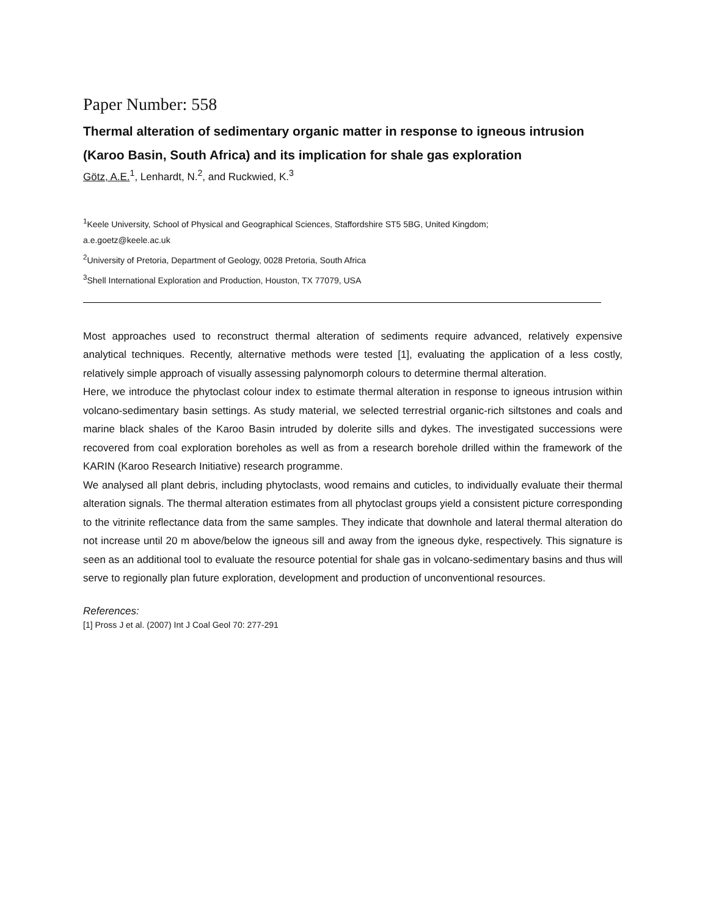Paper Number: 558
Thermal alteration of sedimentary organic matter in response to igneous intrusion (Karoo Basin, South Africa) and its implication for shale gas exploration
Götz, A.E.<sup>1</sup>, Lenhardt, N.<sup>2</sup>, and Ruckwied, K.<sup>3</sup>
<sup>1</sup> Keele University, School of Physical and Geographical Sciences, Staffordshire ST5 5BG, United Kingdom;
a.e.goetz@keele.ac.uk
<sup>2</sup> University of Pretoria, Department of Geology, 0028 Pretoria, South Africa
<sup>3</sup> Shell International Exploration and Production, Houston, TX 77079, USA
Most approaches used to reconstruct thermal alteration of sediments require advanced, relatively expensive analytical techniques. Recently, alternative methods were tested [1], evaluating the application of a less costly, relatively simple approach of visually assessing palynomorph colours to determine thermal alteration.
Here, we introduce the phytoclast colour index to estimate thermal alteration in response to igneous intrusion within volcano-sedimentary basin settings. As study material, we selected terrestrial organic-rich siltstones and coals and marine black shales of the Karoo Basin intruded by dolerite sills and dykes. The investigated successions were recovered from coal exploration boreholes as well as from a research borehole drilled within the framework of the KARIN (Karoo Research Initiative) research programme.
We analysed all plant debris, including phytoclasts, wood remains and cuticles, to individually evaluate their thermal alteration signals. The thermal alteration estimates from all phytoclast groups yield a consistent picture corresponding to the vitrinite reflectance data from the same samples. They indicate that downhole and lateral thermal alteration do not increase until 20 m above/below the igneous sill and away from the igneous dyke, respectively. This signature is seen as an additional tool to evaluate the resource potential for shale gas in volcano-sedimentary basins and thus will serve to regionally plan future exploration, development and production of unconventional resources.
References:
[1] Pross J et al. (2007) Int J Coal Geol 70: 277-291